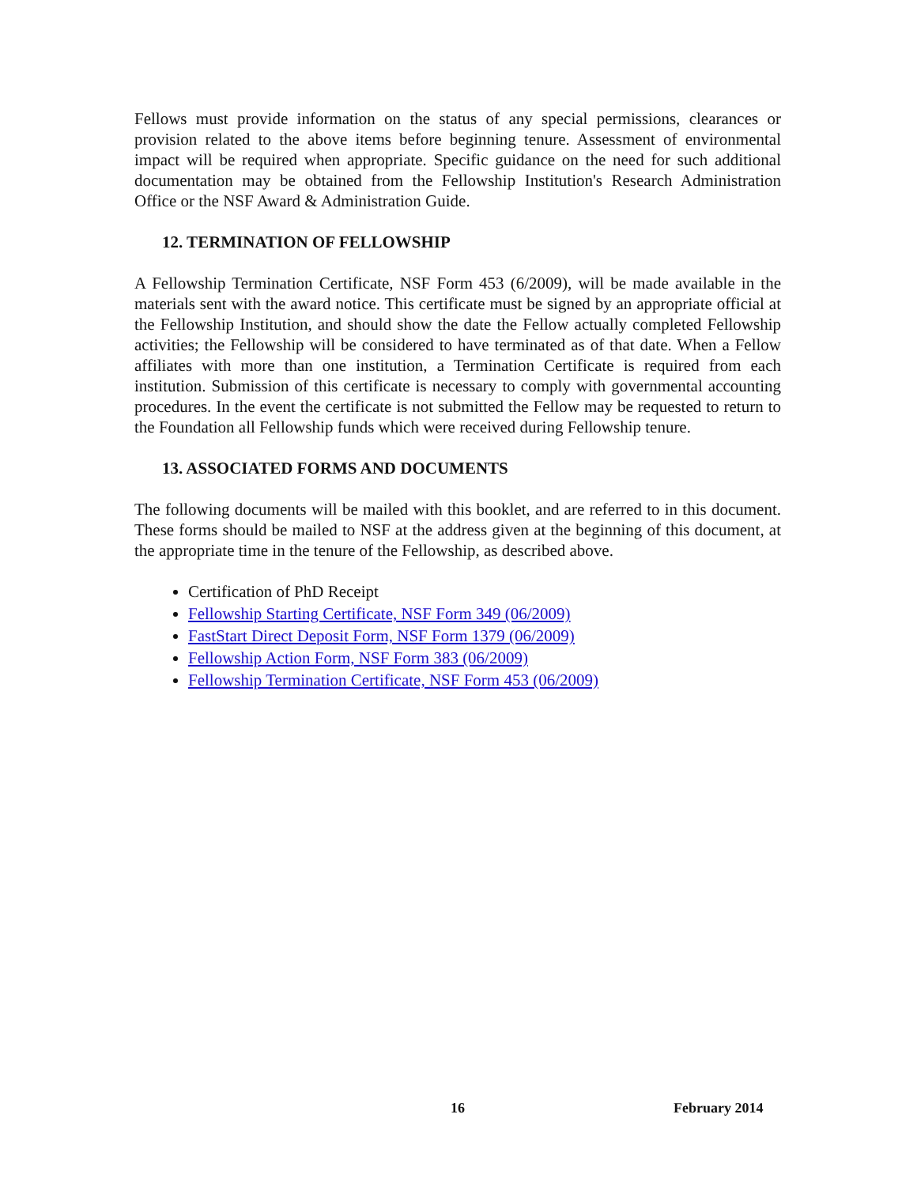Fellows must provide information on the status of any special permissions, clearances or provision related to the above items before beginning tenure. Assessment of environmental impact will be required when appropriate. Specific guidance on the need for such additional documentation may be obtained from the Fellowship Institution's Research Administration Office or the NSF Award & Administration Guide.
12. TERMINATION OF FELLOWSHIP
A Fellowship Termination Certificate, NSF Form 453 (6/2009), will be made available in the materials sent with the award notice. This certificate must be signed by an appropriate official at the Fellowship Institution, and should show the date the Fellow actually completed Fellowship activities; the Fellowship will be considered to have terminated as of that date. When a Fellow affiliates with more than one institution, a Termination Certificate is required from each institution. Submission of this certificate is necessary to comply with governmental accounting procedures. In the event the certificate is not submitted the Fellow may be requested to return to the Foundation all Fellowship funds which were received during Fellowship tenure.
13. ASSOCIATED FORMS AND DOCUMENTS
The following documents will be mailed with this booklet, and are referred to in this document. These forms should be mailed to NSF at the address given at the beginning of this document, at the appropriate time in the tenure of the Fellowship, as described above.
Certification of PhD Receipt
Fellowship Starting Certificate, NSF Form 349 (06/2009)
FastStart Direct Deposit Form, NSF Form 1379 (06/2009)
Fellowship Action Form, NSF Form 383 (06/2009)
Fellowship Termination Certificate, NSF Form 453 (06/2009)
16 February 2014